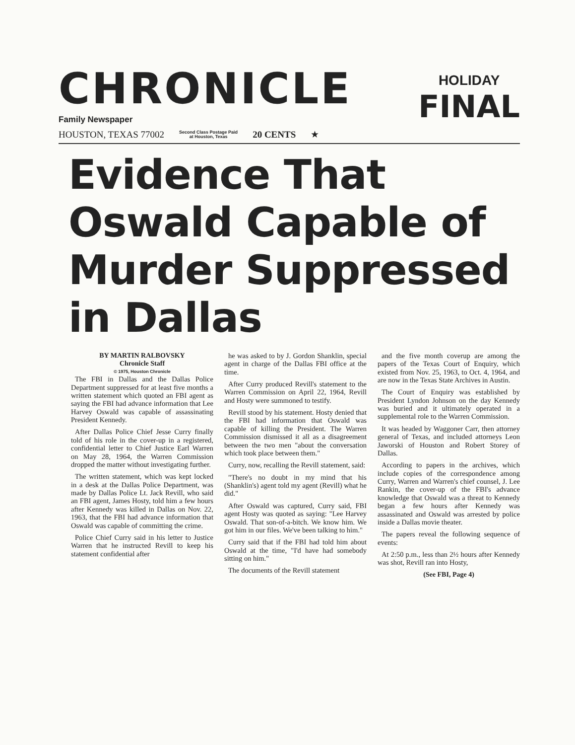CHRONICLE
Family Newspaper
HOLIDAY
FINAL
HOUSTON, TEXAS 77002 Second Class Postage Paid
at Houston, Texas 20 CENTS ★
Evidence That Oswald Capable of Murder Suppressed in Dallas
BY MARTIN RALBOVSKY
Chronicle Staff
© 1975, Houston Chronicle
The FBI in Dallas and the Dallas Police Department suppressed for at least five months a written statement which quoted an FBI agent as saying the FBI had advance information that Lee Harvey Oswald was capable of assassinating President Kennedy.
After Dallas Police Chief Jesse Curry finally told of his role in the cover-up in a registered, confidential letter to Chief Justice Earl Warren on May 28, 1964, the Warren Commission dropped the matter without investigating further.
The written statement, which was kept locked in a desk at the Dallas Police Department, was made by Dallas Police Lt. Jack Revill, who said an FBI agent, James Hosty, told him a few hours after Kennedy was killed in Dallas on Nov. 22, 1963, that the FBI had advance information that Oswald was capable of committing the crime.
Police Chief Curry said in his letter to Justice Warren that he instructed Revill to keep his statement confidential after
he was asked to by J. Gordon Shanklin, special agent in charge of the Dallas FBI office at the time.
After Curry produced Revill's statement to the Warren Commission on April 22, 1964, Revill and Hosty were summoned to testify.
Revill stood by his statement. Hosty denied that the FBI had information that Oswald was capable of killing the President. The Warren Commission dismissed it all as a disagreement between the two men "about the conversation which took place between them."
Curry, now, recalling the Revill statement, said:
"There's no doubt in my mind that his (Shanklin's) agent told my agent (Revill) what he did."
After Oswald was captured, Curry said, FBI agent Hosty was quoted as saying: "Lee Harvey Oswald. That son-of-a-bitch. We know him. We got him in our files. We've been talking to him."
Curry said that if the FBI had told him about Oswald at the time, "I'd have had somebody sitting on him."
The documents of the Revill statement
and the five month coverup are among the papers of the Texas Court of Enquiry, which existed from Nov. 25, 1963, to Oct. 4, 1964, and are now in the Texas State Archives in Austin.
The Court of Enquiry was established by President Lyndon Johnson on the day Kennedy was buried and it ultimately operated in a supplemental role to the Warren Commission.
It was headed by Waggoner Carr, then attorney general of Texas, and included attorneys Leon Jaworski of Houston and Robert Storey of Dallas.
According to papers in the archives, which include copies of the correspondence among Curry, Warren and Warren's chief counsel, J. Lee Rankin, the cover-up of the FBI's advance knowledge that Oswald was a threat to Kennedy began a few hours after Kennedy was assassinated and Oswald was arrested by police inside a Dallas movie theater.
The papers reveal the following sequence of events:
At 2:50 p.m., less than 2½ hours after Kennedy was shot, Revill ran into Hosty,
(See FBI, Page 4)